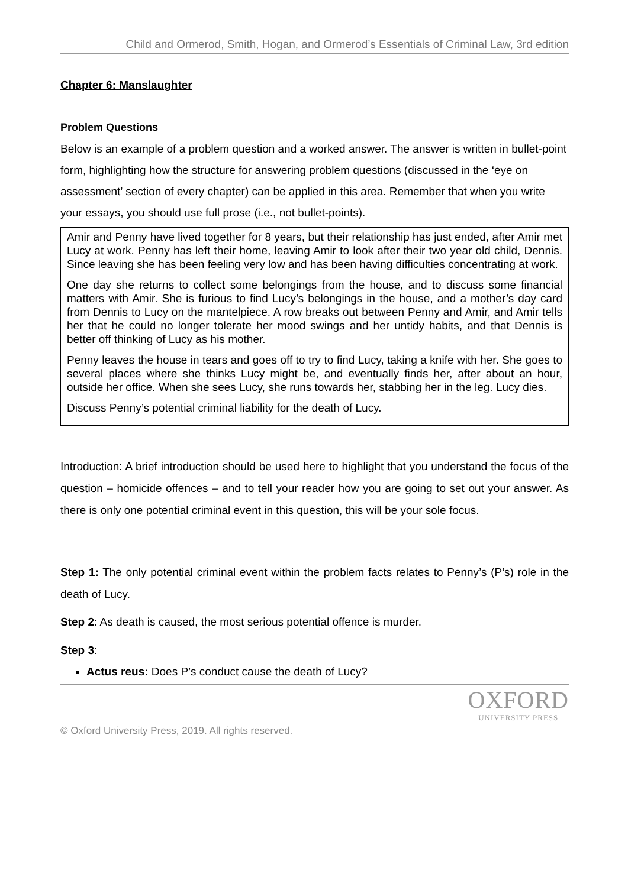Child and Ormerod, Smith, Hogan, and Ormerod’s Essentials of Criminal Law, 3rd edition
Chapter 6: Manslaughter
Problem Questions
Below is an example of a problem question and a worked answer. The answer is written in bullet-point form, highlighting how the structure for answering problem questions (discussed in the ‘eye on assessment’ section of every chapter) can be applied in this area. Remember that when you write your essays, you should use full prose (i.e., not bullet-points).
Amir and Penny have lived together for 8 years, but their relationship has just ended, after Amir met Lucy at work. Penny has left their home, leaving Amir to look after their two year old child, Dennis. Since leaving she has been feeling very low and has been having difficulties concentrating at work.
One day she returns to collect some belongings from the house, and to discuss some financial matters with Amir. She is furious to find Lucy’s belongings in the house, and a mother’s day card from Dennis to Lucy on the mantelpiece. A row breaks out between Penny and Amir, and Amir tells her that he could no longer tolerate her mood swings and her untidy habits, and that Dennis is better off thinking of Lucy as his mother.
Penny leaves the house in tears and goes off to try to find Lucy, taking a knife with her. She goes to several places where she thinks Lucy might be, and eventually finds her, after about an hour, outside her office. When she sees Lucy, she runs towards her, stabbing her in the leg. Lucy dies.
Discuss Penny’s potential criminal liability for the death of Lucy.
Introduction: A brief introduction should be used here to highlight that you understand the focus of the question – homicide offences – and to tell your reader how you are going to set out your answer. As there is only one potential criminal event in this question, this will be your sole focus.
Step 1: The only potential criminal event within the problem facts relates to Penny’s (P’s) role in the death of Lucy.
Step 2: As death is caused, the most serious potential offence is murder.
Step 3:
Actus reus: Does P’s conduct cause the death of Lucy?
© Oxford University Press, 2019. All rights reserved.
OXFORD
UNIVERSITY PRESS